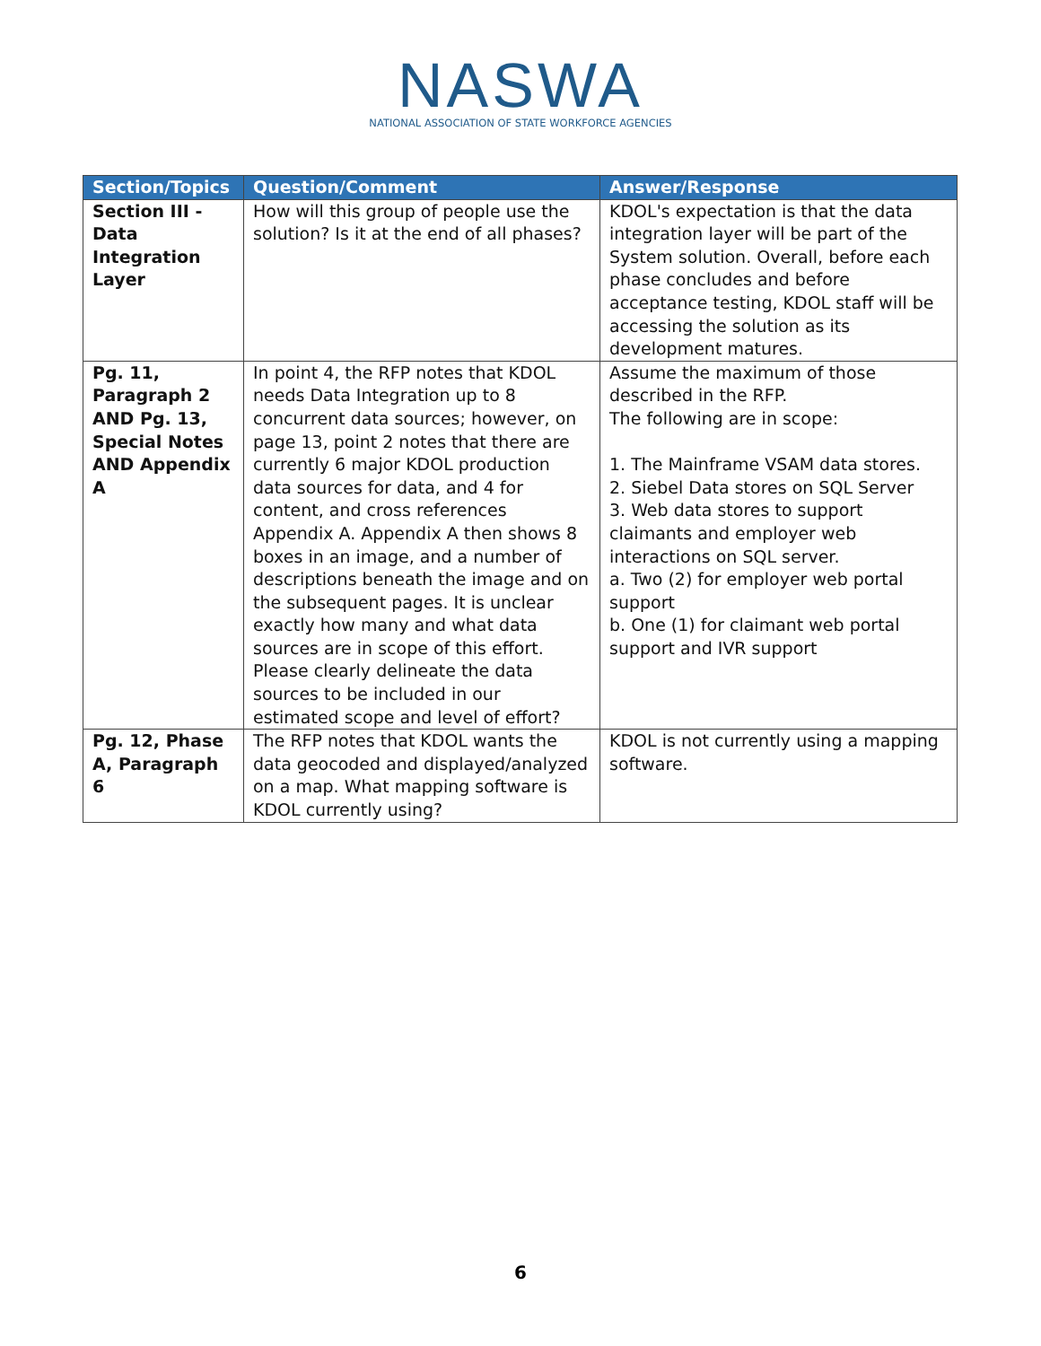NASWA
NATIONAL ASSOCIATION OF STATE WORKFORCE AGENCIES
| Section/Topics | Question/Comment | Answer/Response |
| --- | --- | --- |
| Section III - Data Integration Layer | How will this group of people use the solution? Is it at the end of all phases? | KDOL's expectation is that the data integration layer will be part of the System solution. Overall, before each phase concludes and before acceptance testing, KDOL staff will be accessing the solution as its development matures. |
| Pg. 11, Paragraph 2 AND Pg. 13, Special Notes AND Appendix A | In point 4, the RFP notes that KDOL needs Data Integration up to 8 concurrent data sources; however, on page 13, point 2 notes that there are currently 6 major KDOL production data sources for data, and 4 for content, and cross references Appendix A. Appendix A then shows 8 boxes in an image, and a number of descriptions beneath the image and on the subsequent pages. It is unclear exactly how many and what data sources are in scope of this effort. Please clearly delineate the data sources to be included in our estimated scope and level of effort? | Assume the maximum of those described in the RFP. The following are in scope: 1. The Mainframe VSAM data stores. 2. Siebel Data stores on SQL Server 3. Web data stores to support claimants and employer web interactions on SQL server. a. Two (2) for employer web portal support b. One (1) for claimant web portal support and IVR support |
| Pg. 12, Phase A, Paragraph 6 | The RFP notes that KDOL wants the data geocoded and displayed/analyzed on a map. What mapping software is KDOL currently using? | KDOL is not currently using a mapping software. |
6